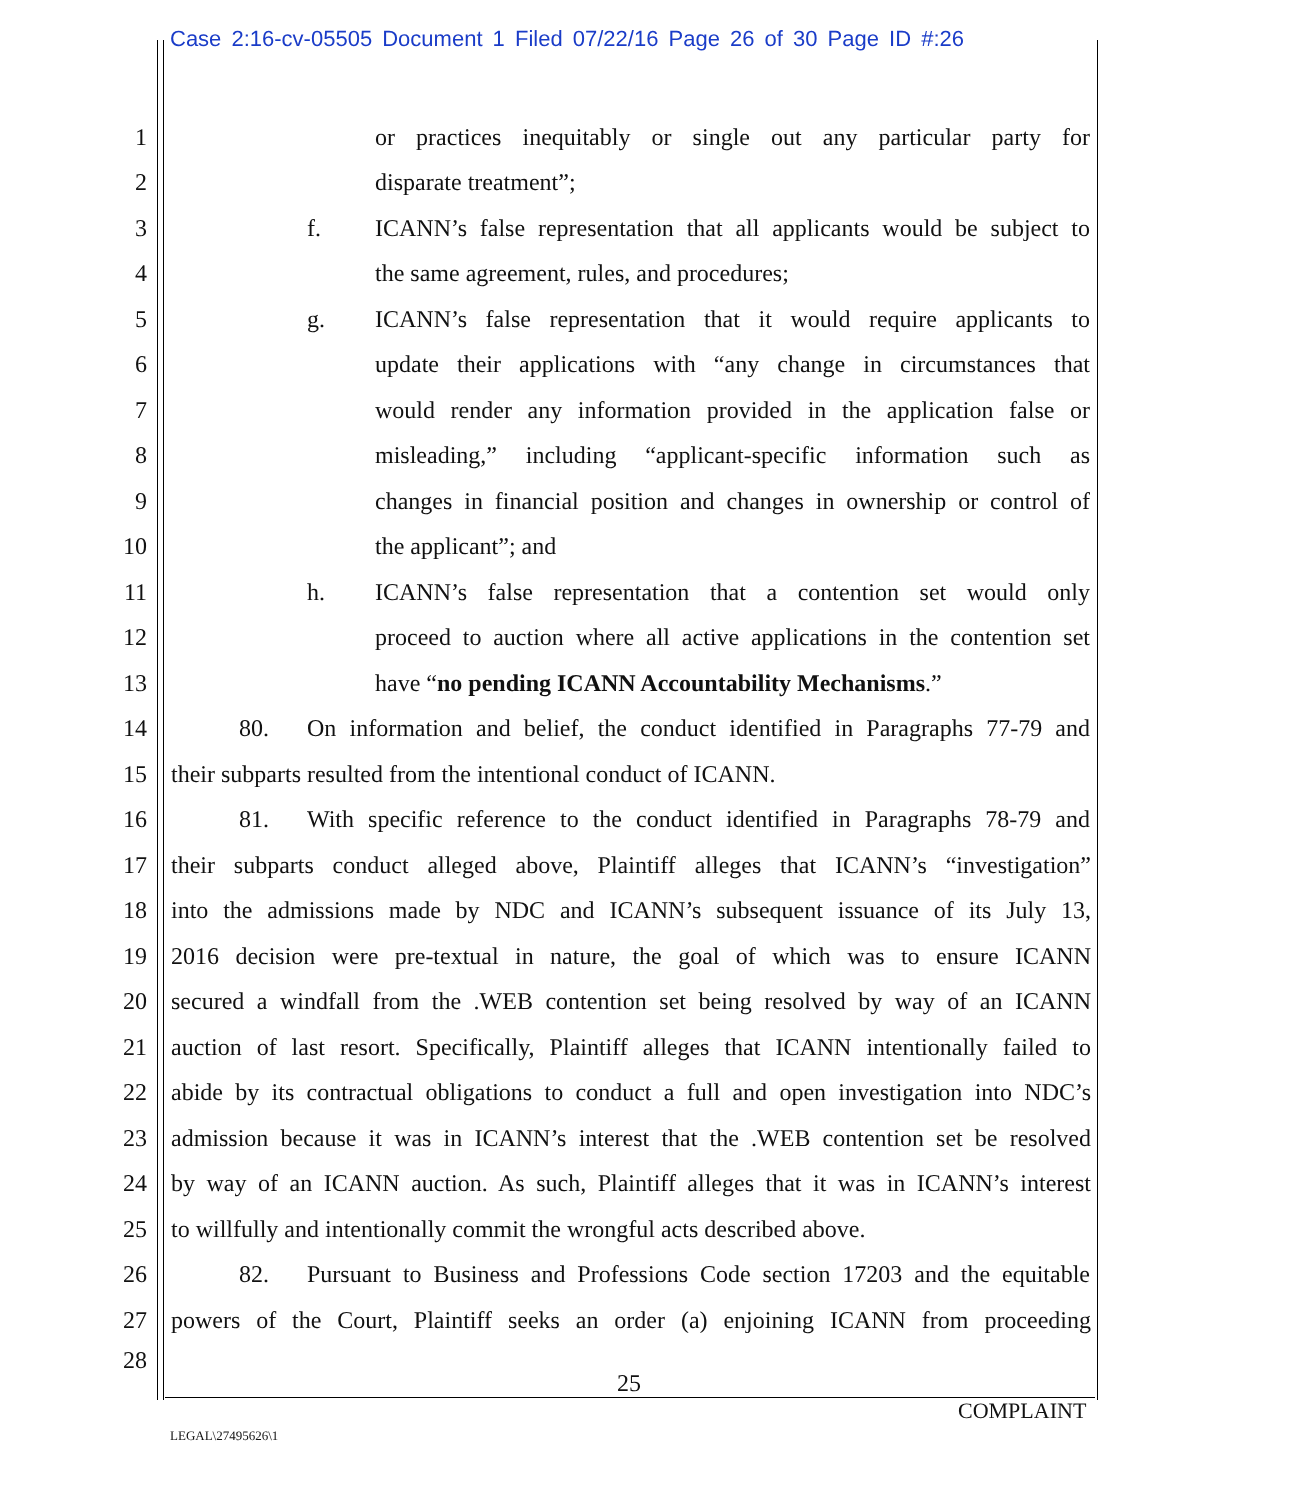Case 2:16-cv-05505 Document 1 Filed 07/22/16 Page 26 of 30 Page ID #:26
1 or practices inequitably or single out any particular party for
2 disparate treatment”;
3 f. ICANN’s false representation that all applicants would be subject to
4 the same agreement, rules, and procedures;
5 g. ICANN’s false representation that it would require applicants to
6 update their applications with “any change in circumstances that
7 would render any information provided in the application false or
8 misleading,” including “applicant-specific information such as
9 changes in financial position and changes in ownership or control of
10 the applicant”; and
11 h. ICANN’s false representation that a contention set would only
12 proceed to auction where all active applications in the contention set
13 have “no pending ICANN Accountability Mechanisms.”
14 80. On information and belief, the conduct identified in Paragraphs 77-79 and
15 their subparts resulted from the intentional conduct of ICANN.
16 81. With specific reference to the conduct identified in Paragraphs 78-79 and
17 their subparts conduct alleged above, Plaintiff alleges that ICANN’s “investigation”
18 into the admissions made by NDC and ICANN’s subsequent issuance of its July 13,
19 2016 decision were pre-textual in nature, the goal of which was to ensure ICANN
20 secured a windfall from the .WEB contention set being resolved by way of an ICANN
21 auction of last resort. Specifically, Plaintiff alleges that ICANN intentionally failed to
22 abide by its contractual obligations to conduct a full and open investigation into NDC’s
23 admission because it was in ICANN’s interest that the .WEB contention set be resolved
24 by way of an ICANN auction. As such, Plaintiff alleges that it was in ICANN’s interest
25 to willfully and intentionally commit the wrongful acts described above.
26 82. Pursuant to Business and Professions Code section 17203 and the equitable
27 powers of the Court, Plaintiff seeks an order (a) enjoining ICANN from proceeding
28
25
COMPLAINT
LEGAL\27495626\1